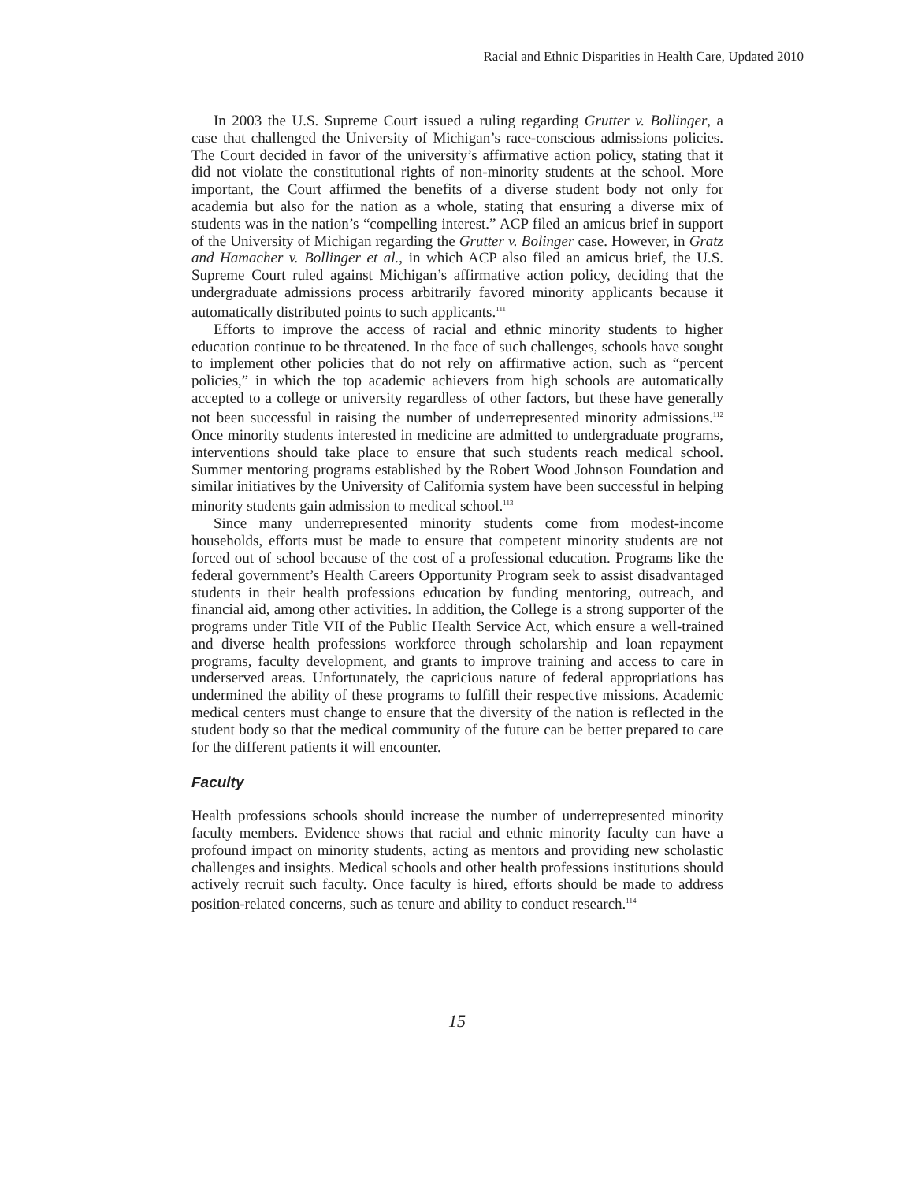Racial and Ethnic Disparities in Health Care, Updated 2010
In 2003 the U.S. Supreme Court issued a ruling regarding Grutter v. Bollinger, a case that challenged the University of Michigan’s race-conscious admissions policies. The Court decided in favor of the university’s affirmative action policy, stating that it did not violate the constitutional rights of non-minority students at the school. More important, the Court affirmed the benefits of a diverse student body not only for academia but also for the nation as a whole, stating that ensuring a diverse mix of students was in the nation’s “compelling interest.” ACP filed an amicus brief in support of the University of Michigan regarding the Grutter v. Bolinger case. However, in Gratz and Hamacher v. Bollinger et al., in which ACP also filed an amicus brief, the U.S. Supreme Court ruled against Michigan’s affirmative action policy, deciding that the undergraduate admissions process arbitrarily favored minority applicants because it automatically distributed points to such applicants.<sup>111</sup>
Efforts to improve the access of racial and ethnic minority students to higher education continue to be threatened. In the face of such challenges, schools have sought to implement other policies that do not rely on affirmative action, such as “percent policies,” in which the top academic achievers from high schools are automatically accepted to a college or university regardless of other factors, but these have generally not been successful in raising the number of underrepresented minority admissions.<sup>112</sup> Once minority students interested in medicine are admitted to undergraduate programs, interventions should take place to ensure that such students reach medical school. Summer mentoring programs established by the Robert Wood Johnson Foundation and similar initiatives by the University of California system have been successful in helping minority students gain admission to medical school.<sup>113</sup>
Since many underrepresented minority students come from modest-income households, efforts must be made to ensure that competent minority students are not forced out of school because of the cost of a professional education. Programs like the federal government’s Health Careers Opportunity Program seek to assist disadvantaged students in their health professions education by funding mentoring, outreach, and financial aid, among other activities. In addition, the College is a strong supporter of the programs under Title VII of the Public Health Service Act, which ensure a well-trained and diverse health professions workforce through scholarship and loan repayment programs, faculty development, and grants to improve training and access to care in underserved areas. Unfortunately, the capricious nature of federal appropriations has undermined the ability of these programs to fulfill their respective missions. Academic medical centers must change to ensure that the diversity of the nation is reflected in the student body so that the medical community of the future can be better prepared to care for the different patients it will encounter.
Faculty
Health professions schools should increase the number of underrepresented minority faculty members. Evidence shows that racial and ethnic minority faculty can have a profound impact on minority students, acting as mentors and providing new scholastic challenges and insights. Medical schools and other health professions institutions should actively recruit such faculty. Once faculty is hired, efforts should be made to address position-related concerns, such as tenure and ability to conduct research.<sup>114</sup>
15